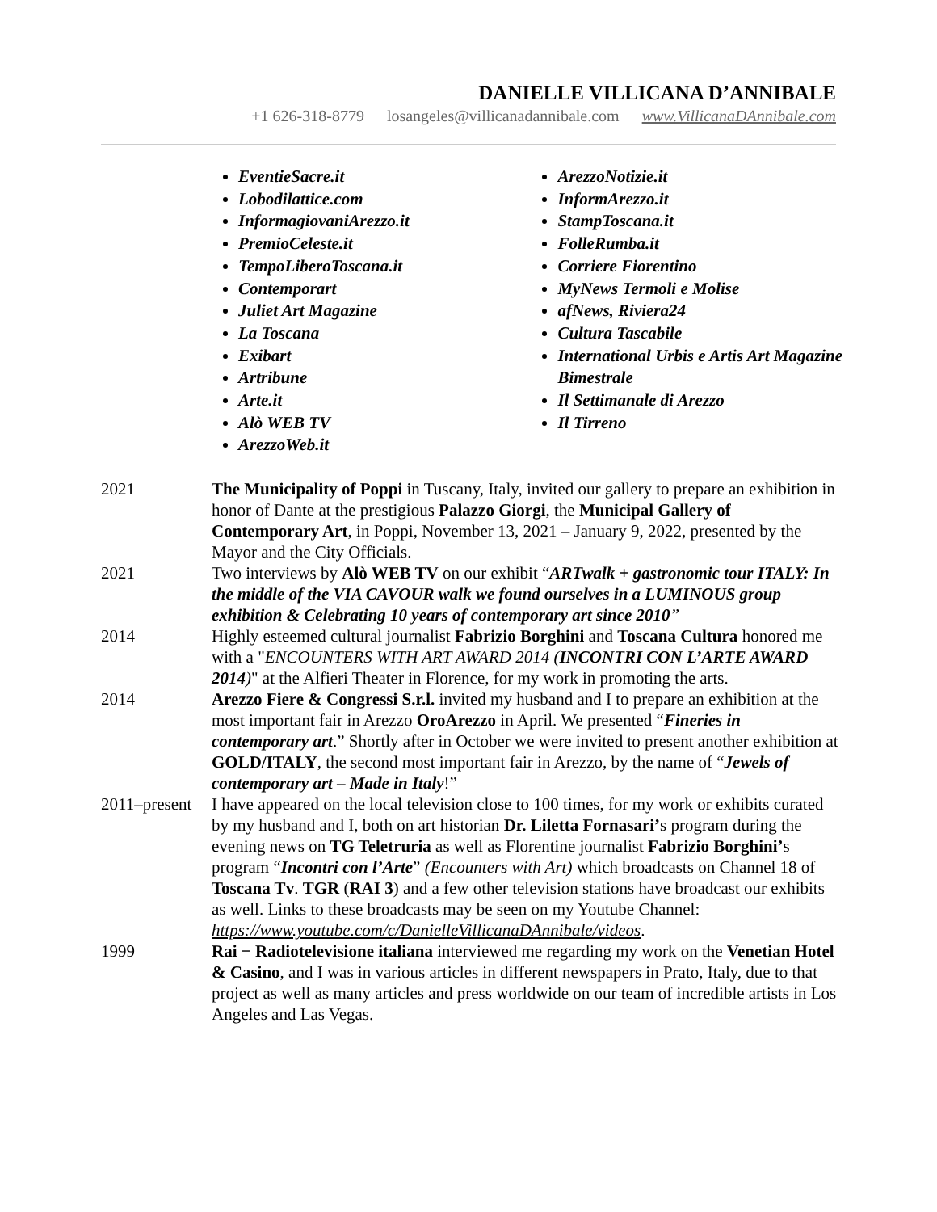DANIELLE VILLICANA D’ANNIBALE
+1 626-318-8779 losangeles@villicanadannibale.com www.VillicanaDAnnibale.com
EventieSacre.it
Lobodilattice.com
InformagiovaniArezzo.it
PremioCeleste.it
TempoLiberoToscana.it
Contemporart
Juliet Art Magazine
La Toscana
Exibart
Artribune
Arte.it
Alò WEB TV
ArezzoWeb.it
ArezzoNotizie.it
InformArezzo.it
StampToscana.it
FolleRumba.it
Corriere Fiorentino
MyNews Termoli e Molise
afNews, Riviera24
Cultura Tascabile
International Urbis e Artis Art Magazine Bimestrale
Il Settimanale di Arezzo
Il Tirreno
2021 The Municipality of Poppi in Tuscany, Italy, invited our gallery to prepare an exhibition in honor of Dante at the prestigious Palazzo Giorgi, the Municipal Gallery of Contemporary Art, in Poppi, November 13, 2021 – January 9, 2022, presented by the Mayor and the City Officials.
2021 Two interviews by Alò WEB TV on our exhibit “ARTwalk + gastronomic tour ITALY: In the middle of the VIA CAVOUR walk we found ourselves in a LUMINOUS group exhibition & Celebrating 10 years of contemporary art since 2010”
2014 Highly esteemed cultural journalist Fabrizio Borghini and Toscana Cultura honored me with a "ENCOUNTERS WITH ART AWARD 2014 (INCONTRI CON L’ARTE AWARD 2014)" at the Alfieri Theater in Florence, for my work in promoting the arts.
2014 Arezzo Fiere & Congressi S.r.l. invited my husband and I to prepare an exhibition at the most important fair in Arezzo OroArezzo in April. We presented “Fineries in contemporary art.” Shortly after in October we were invited to present another exhibition at GOLD/ITALY, the second most important fair in Arezzo, by the name of “Jewels of contemporary art – Made in Italy!”
2011–present
I have appeared on the local television close to 100 times, for my work or exhibits curated by my husband and I, both on art historian Dr. Liletta Fornasari’s program during the evening news on TG Teletruria as well as Florentine journalist Fabrizio Borghini’s program “Incontri con l’Arte” (Encounters with Art) which broadcasts on Channel 18 of Toscana Tv. TGR (RAI 3) and a few other television stations have broadcast our exhibits as well. Links to these broadcasts may be seen on my Youtube Channel: https://www.youtube.com/c/DanielleVillicanaDAnnibale/videos.
1999 Rai − Radiotelevisione italiana interviewed me regarding my work on the Venetian Hotel & Casino, and I was in various articles in different newspapers in Prato, Italy, due to that project as well as many articles and press worldwide on our team of incredible artists in Los Angeles and Las Vegas.